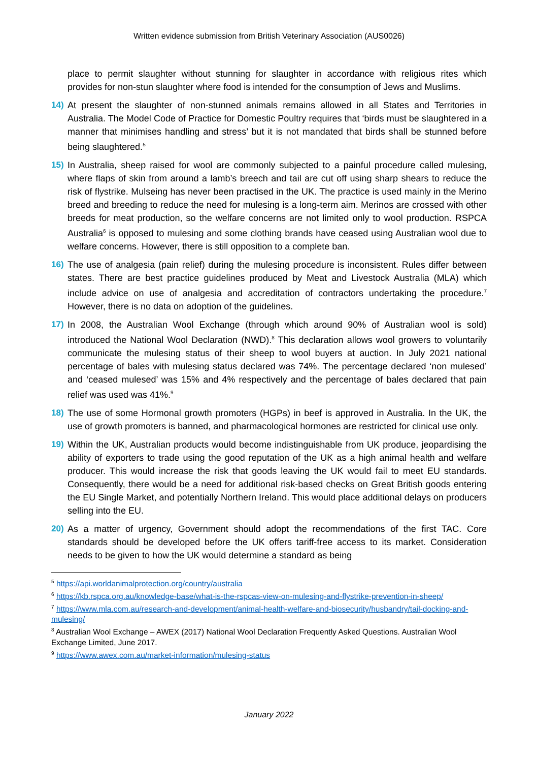Written evidence submission from British Veterinary Association (AUS0026)
place to permit slaughter without stunning for slaughter in accordance with religious rites which provides for non-stun slaughter where food is intended for the consumption of Jews and Muslims.
14) At present the slaughter of non-stunned animals remains allowed in all States and Territories in Australia. The Model Code of Practice for Domestic Poultry requires that ‘birds must be slaughtered in a manner that minimises handling and stress’ but it is not mandated that birds shall be stunned before being slaughtered.<sup>5</sup>
15) In Australia, sheep raised for wool are commonly subjected to a painful procedure called mulesing, where flaps of skin from around a lamb’s breech and tail are cut off using sharp shears to reduce the risk of flystrike. Mulseing has never been practised in the UK. The practice is used mainly in the Merino breed and breeding to reduce the need for mulesing is a long-term aim. Merinos are crossed with other breeds for meat production, so the welfare concerns are not limited only to wool production. RSPCA Australia<sup>6</sup> is opposed to mulesing and some clothing brands have ceased using Australian wool due to welfare concerns. However, there is still opposition to a complete ban.
16) The use of analgesia (pain relief) during the mulesing procedure is inconsistent. Rules differ between states. There are best practice guidelines produced by Meat and Livestock Australia (MLA) which include advice on use of analgesia and accreditation of contractors undertaking the procedure.<sup>7</sup> However, there is no data on adoption of the guidelines.
17) In 2008, the Australian Wool Exchange (through which around 90% of Australian wool is sold) introduced the National Wool Declaration (NWD).<sup>8</sup> This declaration allows wool growers to voluntarily communicate the mulesing status of their sheep to wool buyers at auction. In July 2021 national percentage of bales with mulesing status declared was 74%. The percentage declared ‘non mulesed’ and ‘ceased mulesed’ was 15% and 4% respectively and the percentage of bales declared that pain relief was used was 41%.<sup>9</sup>
18) The use of some Hormonal growth promoters (HGPs) in beef is approved in Australia. In the UK, the use of growth promoters is banned, and pharmacological hormones are restricted for clinical use only.
19) Within the UK, Australian products would become indistinguishable from UK produce, jeopardising the ability of exporters to trade using the good reputation of the UK as a high animal health and welfare producer. This would increase the risk that goods leaving the UK would fail to meet EU standards. Consequently, there would be a need for additional risk-based checks on Great British goods entering the EU Single Market, and potentially Northern Ireland. This would place additional delays on producers selling into the EU.
20) As a matter of urgency, Government should adopt the recommendations of the first TAC. Core standards should be developed before the UK offers tariff-free access to its market. Consideration needs to be given to how the UK would determine a standard as being
<sup>5</sup> https://api.worldanimalprotection.org/country/australia
<sup>6</sup> https://kb.rspca.org.au/knowledge-base/what-is-the-rspcas-view-on-mulesing-and-flystrike-prevention-in-sheep/
<sup>7</sup> https://www.mla.com.au/research-and-development/animal-health-welfare-and-biosecurity/husbandry/tail-docking-and-mulesing/
<sup>8</sup> Australian Wool Exchange – AWEX (2017) National Wool Declaration Frequently Asked Questions. Australian Wool Exchange Limited, June 2017.
<sup>9</sup> https://www.awex.com.au/market-information/mulesing-status
January 2022